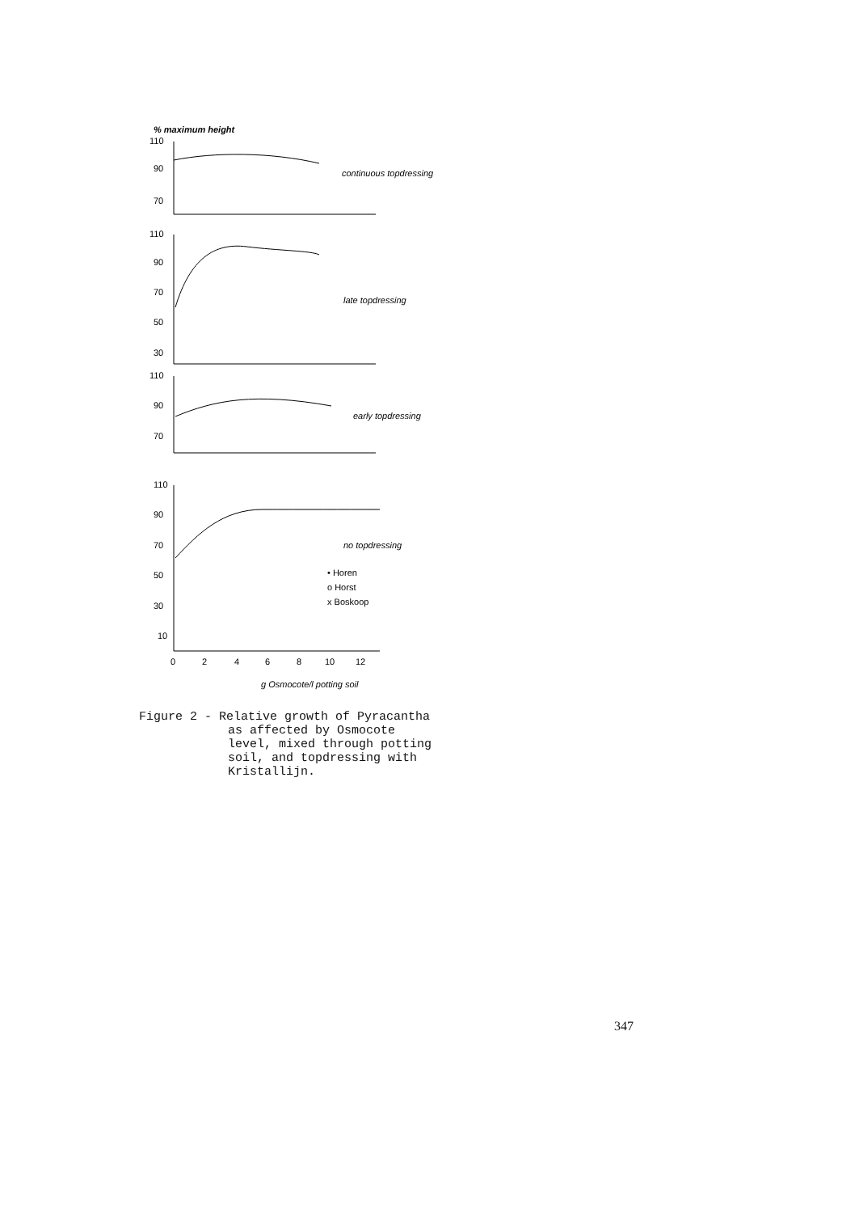% maximum height
110
90
70
continuous topdressing
110
90
70
50
30
late topdressing
110
90
70
early topdressing
110
90
70
50
30
10
no topdressing
• Horen
o Horst
x Boskoop
0
2
4
6
8
10
12
g Osmocote/l potting soil
Figure 2 - Relative growth of Pyracantha
as affected by Osmocote
level, mixed through potting
soil, and topdressing with
Kristallijn.
347